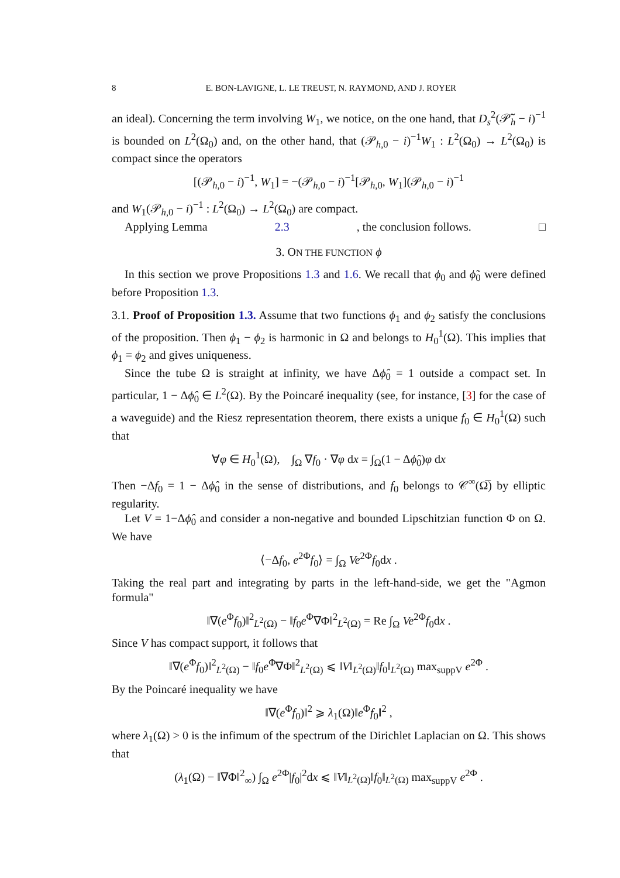8 E. BON-LAVIGNE, L. LE TREUST, N. RAYMOND, AND J. ROYER
an ideal). Concerning the term involving W<sub>1</sub>, we notice, on the one hand, that D<sub>s</sub><sup>2</sup>(𝒫̃<sub>h</sub> − i)<sup>−1</sup> is bounded on L<sup>2</sup>(Ω<sub>0</sub>) and, on the other hand, that (𝒫<sub>h,0</sub> − i)<sup>−1</sup>W<sub>1</sub> : L<sup>2</sup>(Ω<sub>0</sub>) → L<sup>2</sup>(Ω<sub>0</sub>) is compact since the operators
[(𝒫<sub>h,0</sub> − i)<sup>−1</sup>, W<sub>1</sub>] = −(𝒫<sub>h,0</sub> − i)<sup>−1</sup>[𝒫<sub>h,0</sub>, W<sub>1</sub>](𝒫<sub>h,0</sub> − i)<sup>−1</sup>
and W<sub>1</sub>(𝒫<sub>h,0</sub> − i)<sup>−1</sup> : L<sup>2</sup>(Ω<sub>0</sub>) → L<sup>2</sup>(Ω<sub>0</sub>) are compact.
Applying Lemma 2.3, the conclusion follows. □
3. ON THE FUNCTION ϕ
In this section we prove Propositions 1.3 and 1.6. We recall that ϕ<sub>0</sub> and ϕ̃<sub>0</sub> were defined before Proposition 1.3.
3.1. Proof of Proposition 1.3. Assume that two functions ϕ<sub>1</sub> and ϕ<sub>2</sub> satisfy the conclusions of the proposition. Then ϕ<sub>1</sub> − ϕ<sub>2</sub> is harmonic in Ω and belongs to H<sub>0</sub><sup>1</sup>(Ω). This implies that ϕ<sub>1</sub> = ϕ<sub>2</sub> and gives uniqueness.
Since the tube Ω is straight at infinity, we have Δϕ̂<sub>0</sub> = 1 outside a compact set. In particular, 1 − Δϕ̂<sub>0</sub> ∈ L<sup>2</sup>(Ω). By the Poincaré inequality (see, for instance, [3] for the case of a waveguide) and the Riesz representation theorem, there exists a unique f<sub>0</sub> ∈ H<sub>0</sub><sup>1</sup>(Ω) such that
∀φ ∈ H<sub>0</sub><sup>1</sup>(Ω), ∫<sub>Ω</sub> ∇f<sub>0</sub> · ∇φ dx = ∫<sub>Ω</sub>(1 − Δϕ̂<sub>0</sub>)φ dx
Then −Δf<sub>0</sub> = 1 − Δϕ̂<sub>0</sub> in the sense of distributions, and f<sub>0</sub> belongs to 𝒞<sup>∞</sup>(Ω̅) by elliptic regularity.
Let V = 1−Δϕ̂<sub>0</sub> and consider a non-negative and bounded Lipschitzian function Φ on Ω. We have
⟨−Δf<sub>0</sub>, e<sup>2Φ</sup>f<sub>0</sub>⟩ = ∫<sub>Ω</sub> Ve<sup>2Φ</sup>f<sub>0</sub>dx .
Taking the real part and integrating by parts in the left-hand-side, we get the "Agmon formula"
‖∇(e<sup>Φ</sup>f<sub>0</sub>)‖<sup>2</sup><sub>L<sup>2</sup>(Ω)</sub> − ‖f<sub>0</sub>e<sup>Φ</sup>∇Φ‖<sup>2</sup><sub>L<sup>2</sup>(Ω)</sub> = Re ∫<sub>Ω</sub> Ve<sup>2Φ</sup>f<sub>0</sub>dx .
Since V has compact support, it follows that
‖∇(e<sup>Φ</sup>f<sub>0</sub>)‖<sup>2</sup><sub>L<sup>2</sup>(Ω)</sub> − ‖f<sub>0</sub>e<sup>Φ</sup>∇Φ‖<sup>2</sup><sub>L<sup>2</sup>(Ω)</sub> ⩽ ‖V‖<sub>L<sup>2</sup>(Ω)</sub>‖f<sub>0</sub>‖<sub>L<sup>2</sup>(Ω)</sub> max<sub>suppV</sub> e<sup>2Φ</sup> .
By the Poincaré inequality we have
‖∇(e<sup>Φ</sup>f<sub>0</sub>)‖<sup>2</sup> ⩾ λ<sub>1</sub>(Ω)‖e<sup>Φ</sup>f<sub>0</sub>‖<sup>2</sup> ,
where λ<sub>1</sub>(Ω) > 0 is the infimum of the spectrum of the Dirichlet Laplacian on Ω. This shows that
(λ<sub>1</sub>(Ω) − ‖∇Φ‖<sup>2</sup><sub>∞</sub>) ∫<sub>Ω</sub> e<sup>2Φ</sup>|f<sub>0</sub>|<sup>2</sup>dx ⩽ ‖V‖<sub>L<sup>2</sup>(Ω)</sub>‖f<sub>0</sub>‖<sub>L<sup>2</sup>(Ω)</sub> max<sub>suppV</sub> e<sup>2Φ</sup> .